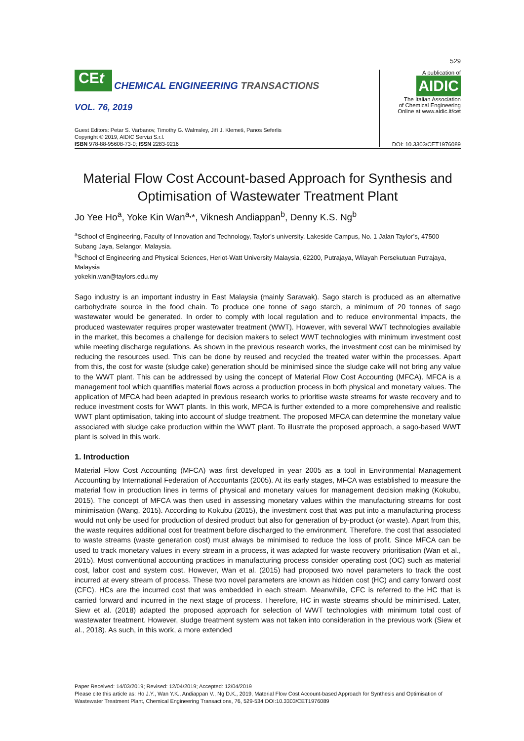529
CEt
CHEMICAL ENGINEERING TRANSACTIONS
VOL. 76, 2019
Guest Editors: Petar S. Varbanov, Timothy G. Walmsley, Jiří J. Klemeš, Panos Seferlis
Copyright © 2019, AIDIC Servizi S.r.l.
ISBN 978-88-95608-73-0; ISSN 2283-9216
A publication of
AIDIC
The Italian Association
of Chemical Engineering
Online at www.aidic.it/cet
DOI: 10.3303/CET1976089
Material Flow Cost Account-based Approach for Synthesis and Optimisation of Wastewater Treatment Plant
Jo Yee Ho<sup>a</sup>, Yoke Kin Wan<sup>a,</sup>*, Viknesh Andiappan<sup>b</sup>, Denny K.S. Ng<sup>b</sup>
<sup>a</sup> School of Engineering, Faculty of Innovation and Technology, Taylor’s university, Lakeside Campus, No. 1 Jalan Taylor’s, 47500 Subang Jaya, Selangor, Malaysia.
<sup>b</sup> School of Engineering and Physical Sciences, Heriot-Watt University Malaysia, 62200, Putrajaya, Wilayah Persekutuan Putrajaya, Malaysia
yokekin.wan@taylors.edu.my
Sago industry is an important industry in East Malaysia (mainly Sarawak). Sago starch is produced as an alternative carbohydrate source in the food chain. To produce one tonne of sago starch, a minimum of 20 tonnes of sago wastewater would be generated. In order to comply with local regulation and to reduce environmental impacts, the produced wastewater requires proper wastewater treatment (WWT). However, with several WWT technologies available in the market, this becomes a challenge for decision makers to select WWT technologies with minimum investment cost while meeting discharge regulations. As shown in the previous research works, the investment cost can be minimised by reducing the resources used. This can be done by reused and recycled the treated water within the processes. Apart from this, the cost for waste (sludge cake) generation should be minimised since the sludge cake will not bring any value to the WWT plant. This can be addressed by using the concept of Material Flow Cost Accounting (MFCA). MFCA is a management tool which quantifies material flows across a production process in both physical and monetary values. The application of MFCA had been adapted in previous research works to prioritise waste streams for waste recovery and to reduce investment costs for WWT plants. In this work, MFCA is further extended to a more comprehensive and realistic WWT plant optimisation, taking into account of sludge treatment. The proposed MFCA can determine the monetary value associated with sludge cake production within the WWT plant. To illustrate the proposed approach, a sago-based WWT plant is solved in this work.
1. Introduction
Material Flow Cost Accounting (MFCA) was first developed in year 2005 as a tool in Environmental Management Accounting by International Federation of Accountants (2005). At its early stages, MFCA was established to measure the material flow in production lines in terms of physical and monetary values for management decision making (Kokubu, 2015). The concept of MFCA was then used in assessing monetary values within the manufacturing streams for cost minimisation (Wang, 2015). According to Kokubu (2015), the investment cost that was put into a manufacturing process would not only be used for production of desired product but also for generation of by-product (or waste). Apart from this, the waste requires additional cost for treatment before discharged to the environment. Therefore, the cost that associated to waste streams (waste generation cost) must always be minimised to reduce the loss of profit. Since MFCA can be used to track monetary values in every stream in a process, it was adapted for waste recovery prioritisation (Wan et al., 2015). Most conventional accounting practices in manufacturing process consider operating cost (OC) such as material cost, labor cost and system cost. However, Wan et al. (2015) had proposed two novel parameters to track the cost incurred at every stream of process. These two novel parameters are known as hidden cost (HC) and carry forward cost (CFC). HCs are the incurred cost that was embedded in each stream. Meanwhile, CFC is referred to the HC that is carried forward and incurred in the next stage of process. Therefore, HC in waste streams should be minimised. Later, Siew et al. (2018) adapted the proposed approach for selection of WWT technologies with minimum total cost of wastewater treatment. However, sludge treatment system was not taken into consideration in the previous work (Siew et al., 2018). As such, in this work, a more extended
Paper Received: 14/03/2019; Revised: 12/04/2019; Accepted: 12/04/2019
Please cite this article as: Ho J.Y., Wan Y.K., Andiappan V., Ng D.K., 2019, Material Flow Cost Account-based Approach for Synthesis and Optimisation of Wastewater Treatment Plant, Chemical Engineering Transactions, 76, 529-534 DOI:10.3303/CET1976089